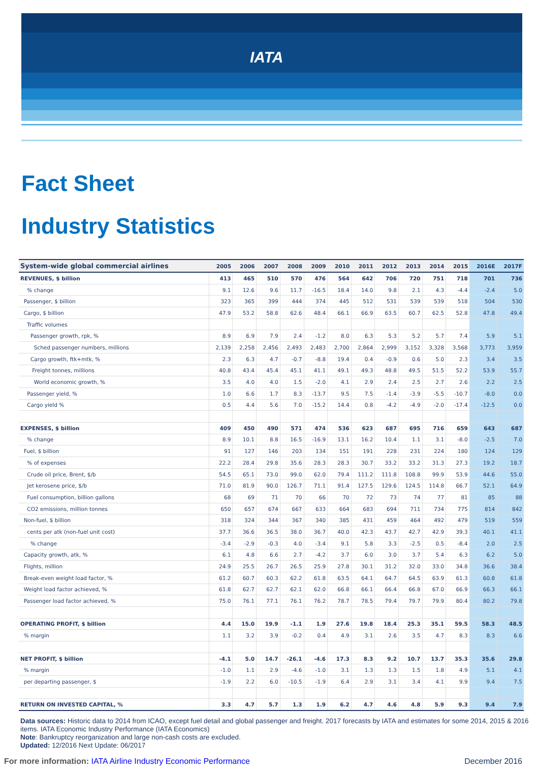IATA
Fact Sheet
Industry Statistics
| System-wide global commercial airlines | 2005 | 2006 | 2007 | 2008 | 2009 | 2010 | 2011 | 2012 | 2013 | 2014 | 2015 | 2016E | 2017F |
| --- | --- | --- | --- | --- | --- | --- | --- | --- | --- | --- | --- | --- | --- |
| REVENUES, $ billion | 413 | 465 | 510 | 570 | 476 | 564 | 642 | 706 | 720 | 751 | 718 | 701 | 736 |
| % change | 9.1 | 12.6 | 9.6 | 11.7 | -16.5 | 18.4 | 14.0 | 9.8 | 2.1 | 4.3 | -4.4 | -2.4 | 5.0 |
| Passenger, $ billion | 323 | 365 | 399 | 444 | 374 | 445 | 512 | 531 | 539 | 539 | 518 | 504 | 530 |
| Cargo, $ billion | 47.9 | 53.2 | 58.8 | 62.6 | 48.4 | 66.1 | 66.9 | 63.5 | 60.7 | 62.5 | 52.8 | 47.8 | 49.4 |
| Traffic volumes | | | | | | | | | | | | | |
| Passenger growth, rpk, % | 8.9 | 6.9 | 7.9 | 2.4 | -1.2 | 8.0 | 6.3 | 5.3 | 5.2 | 5.7 | 7.4 | 5.9 | 5.1 |
| Sched passenger numbers, millions | 2,139 | 2,258 | 2,456 | 2,493 | 2,483 | 2,700 | 2,864 | 2,999 | 3,152 | 3,328 | 3,568 | 3,773 | 3,959 |
| Cargo growth, ftk+mtk, % | 2.3 | 6.3 | 4.7 | -0.7 | -8.8 | 19.4 | 0.4 | -0.9 | 0.6 | 5.0 | 2.3 | 3.4 | 3.5 |
| Freight tonnes, millions | 40.8 | 43.4 | 45.4 | 45.1 | 41.1 | 49.1 | 49.3 | 48.8 | 49.5 | 51.5 | 52.2 | 53.9 | 55.7 |
| World economic growth, % | 3.5 | 4.0 | 4.0 | 1.5 | -2.0 | 4.1 | 2.9 | 2.4 | 2.5 | 2.7 | 2.6 | 2.2 | 2.5 |
| Passenger yield, % | 1.0 | 6.6 | 1.7 | 8.3 | -13.7 | 9.5 | 7.5 | -1.4 | -3.9 | -5.5 | -10.7 | -8.0 | 0.0 |
| Cargo yield % | 0.5 | 4.4 | 5.6 | 7.0 | -15.2 | 14.4 | 0.8 | -4.2 | -4.9 | -2.0 | -17.4 | -12.5 | 0.0 |
| EXPENSES, $ billion | 409 | 450 | 490 | 571 | 474 | 536 | 623 | 687 | 695 | 716 | 659 | 643 | 687 |
| % change | 8.9 | 10.1 | 8.8 | 16.5 | -16.9 | 13.1 | 16.2 | 10.4 | 1.1 | 3.1 | -8.0 | -2.5 | 7.0 |
| Fuel, $ billion | 91 | 127 | 146 | 203 | 134 | 151 | 191 | 228 | 231 | 224 | 180 | 124 | 129 |
| % of expenses | 22.2 | 28.4 | 29.8 | 35.6 | 28.3 | 28.3 | 30.7 | 33.2 | 33.2 | 31.3 | 27.3 | 19.2 | 18.7 |
| Crude oil price, Brent, $/b | 54.5 | 65.1 | 73.0 | 99.0 | 62.0 | 79.4 | 111.2 | 111.8 | 108.8 | 99.9 | 53.9 | 44.6 | 55.0 |
| Jet kerosene price, $/b | 71.0 | 81.9 | 90.0 | 126.7 | 71.1 | 91.4 | 127.5 | 129.6 | 124.5 | 114.8 | 66.7 | 52.1 | 64.9 |
| Fuel consumption, billion gallons | 68 | 69 | 71 | 70 | 66 | 70 | 72 | 73 | 74 | 77 | 81 | 85 | 88 |
| CO2 emissions, million tonnes | 650 | 657 | 674 | 667 | 633 | 664 | 683 | 694 | 711 | 734 | 775 | 814 | 842 |
| Non-fuel, $ billion | 318 | 324 | 344 | 367 | 340 | 385 | 431 | 459 | 464 | 492 | 479 | 519 | 559 |
| cents per atk (non-fuel unit cost) | 37.7 | 36.6 | 36.5 | 38.0 | 36.7 | 40.0 | 42.3 | 43.7 | 42.7 | 42.9 | 39.3 | 40.1 | 41.1 |
| % change | -3.4 | -2.9 | -0.3 | 4.0 | -3.4 | 9.1 | 5.8 | 3.3 | -2.5 | 0.5 | -8.4 | 2.0 | 2.5 |
| Capacity growth, atk, % | 6.1 | 4.8 | 6.6 | 2.7 | -4.2 | 3.7 | 6.0 | 3.0 | 3.7 | 5.4 | 6.3 | 6.2 | 5.0 |
| Flights, million | 24.9 | 25.5 | 26.7 | 26.5 | 25.9 | 27.8 | 30.1 | 31.2 | 32.0 | 33.0 | 34.8 | 36.6 | 38.4 |
| Break-even weight load factor, % | 61.2 | 60.7 | 60.3 | 62.2 | 61.8 | 63.5 | 64.1 | 64.7 | 64.5 | 63.9 | 61.3 | 60.8 | 61.8 |
| Weight load factor achieved, % | 61.8 | 62.7 | 62.7 | 62.1 | 62.0 | 66.8 | 66.1 | 66.4 | 66.8 | 67.0 | 66.9 | 66.3 | 66.1 |
| Passenger load factor achieved, % | 75.0 | 76.1 | 77.1 | 76.1 | 76.2 | 78.7 | 78.5 | 79.4 | 79.7 | 79.9 | 80.4 | 80.2 | 79.8 |
| OPERATING PROFIT, $ billion | 4.4 | 15.0 | 19.9 | -1.1 | 1.9 | 27.6 | 19.8 | 18.4 | 25.3 | 35.1 | 59.5 | 58.3 | 48.5 |
| % margin | 1.1 | 3.2 | 3.9 | -0.2 | 0.4 | 4.9 | 3.1 | 2.6 | 3.5 | 4.7 | 8.3 | 8.3 | 6.6 |
| NET PROFIT, $ billion | -4.1 | 5.0 | 14.7 | -26.1 | -4.6 | 17.3 | 8.3 | 9.2 | 10.7 | 13.7 | 35.3 | 35.6 | 29.8 |
| % margin | -1.0 | 1.1 | 2.9 | -4.6 | -1.0 | 3.1 | 1.3 | 1.3 | 1.5 | 1.8 | 4.9 | 5.1 | 4.1 |
| per departing passenger, $ | -1.9 | 2.2 | 6.0 | -10.5 | -1.9 | 6.4 | 2.9 | 3.1 | 3.4 | 4.1 | 9.9 | 9.4 | 7.5 |
| RETURN ON INVESTED CAPITAL, % | 3.3 | 4.7 | 5.7 | 1.3 | 1.9 | 6.2 | 4.7 | 4.6 | 4.8 | 5.9 | 9.3 | 9.4 | 7.9 |
Data sources: Historic data to 2014 from ICAO, except fuel detail and global passenger and freight. 2017 forecasts by IATA and estimates for some 2014, 2015 & 2016 items. IATA Economic Industry Performance (IATA Economics)
Note: Bankruptcy reorganization and large non-cash costs are excluded.
Updated: 12/2016 Next Update: 06/2017
For more information: IATA Airline Industry Economic Performance December 2016